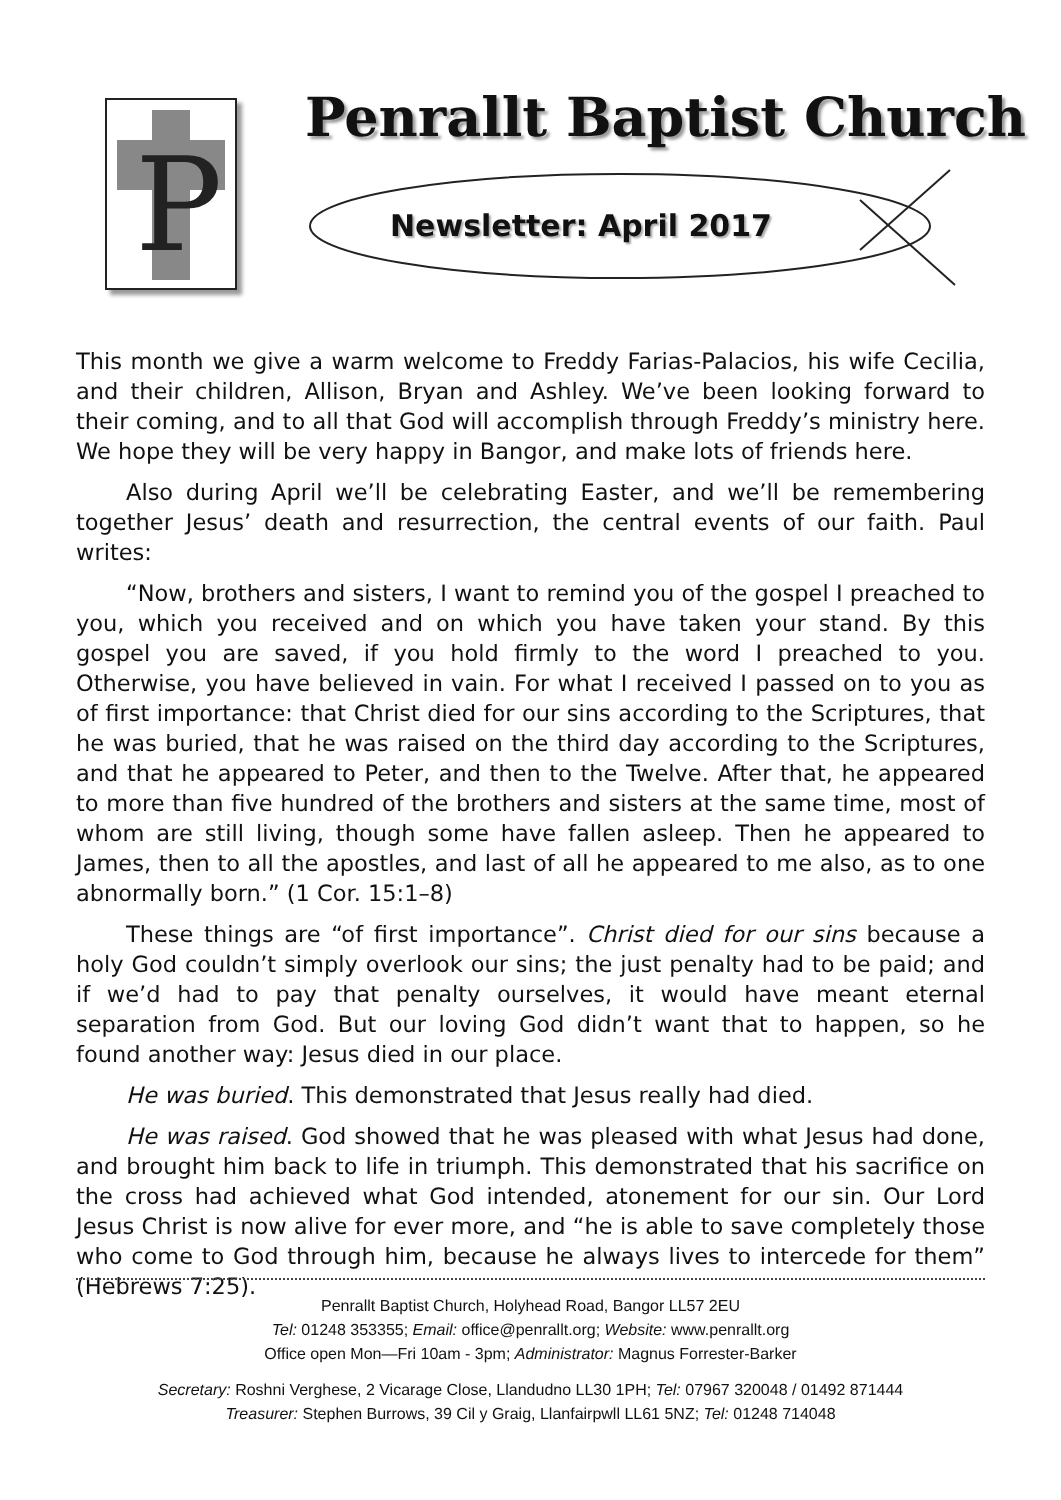P
Penrallt Baptist Church
Newsletter: April 2017
This month we give a warm welcome to Freddy Farias-Palacios, his wife Cecilia, and their children, Allison, Bryan and Ashley. We’ve been looking forward to their coming, and to all that God will accomplish through Freddy’s ministry here. We hope they will be very happy in Bangor, and make lots of friends here.
Also during April we’ll be celebrating Easter, and we’ll be remembering together Jesus’ death and resurrection, the central events of our faith. Paul writes:
“Now, brothers and sisters, I want to remind you of the gospel I preached to you, which you received and on which you have taken your stand. By this gospel you are saved, if you hold firmly to the word I preached to you. Otherwise, you have believed in vain. For what I received I passed on to you as of first importance: that Christ died for our sins according to the Scriptures, that he was buried, that he was raised on the third day according to the Scriptures, and that he appeared to Peter, and then to the Twelve. After that, he appeared to more than five hundred of the brothers and sisters at the same time, most of whom are still living, though some have fallen asleep. Then he appeared to James, then to all the apostles, and last of all he appeared to me also, as to one abnormally born.” (1 Cor. 15:1–8)
These things are “of first importance”. Christ died for our sins because a holy God couldn’t simply overlook our sins; the just penalty had to be paid; and if we’d had to pay that penalty ourselves, it would have meant eternal separation from God. But our loving God didn’t want that to happen, so he found another way: Jesus died in our place.
He was buried. This demonstrated that Jesus really had died.
He was raised. God showed that he was pleased with what Jesus had done, and brought him back to life in triumph. This demonstrated that his sacrifice on the cross had achieved what God intended, atonement for our sin. Our Lord Jesus Christ is now alive for ever more, and “he is able to save completely those who come to God through him, because he always lives to intercede for them” (Hebrews 7:25).
Penrallt Baptist Church, Holyhead Road, Bangor LL57 2EU
Tel: 01248 353355; Email: office@penrallt.org; Website: www.penrallt.org
Office open Mon—Fri 10am - 3pm; Administrator: Magnus Forrester-Barker
Secretary: Roshni Verghese, 2 Vicarage Close, Llandudno LL30 1PH; Tel: 07967 320048 / 01492 871444
Treasurer: Stephen Burrows, 39 Cil y Graig, Llanfairpwll LL61 5NZ; Tel: 01248 714048